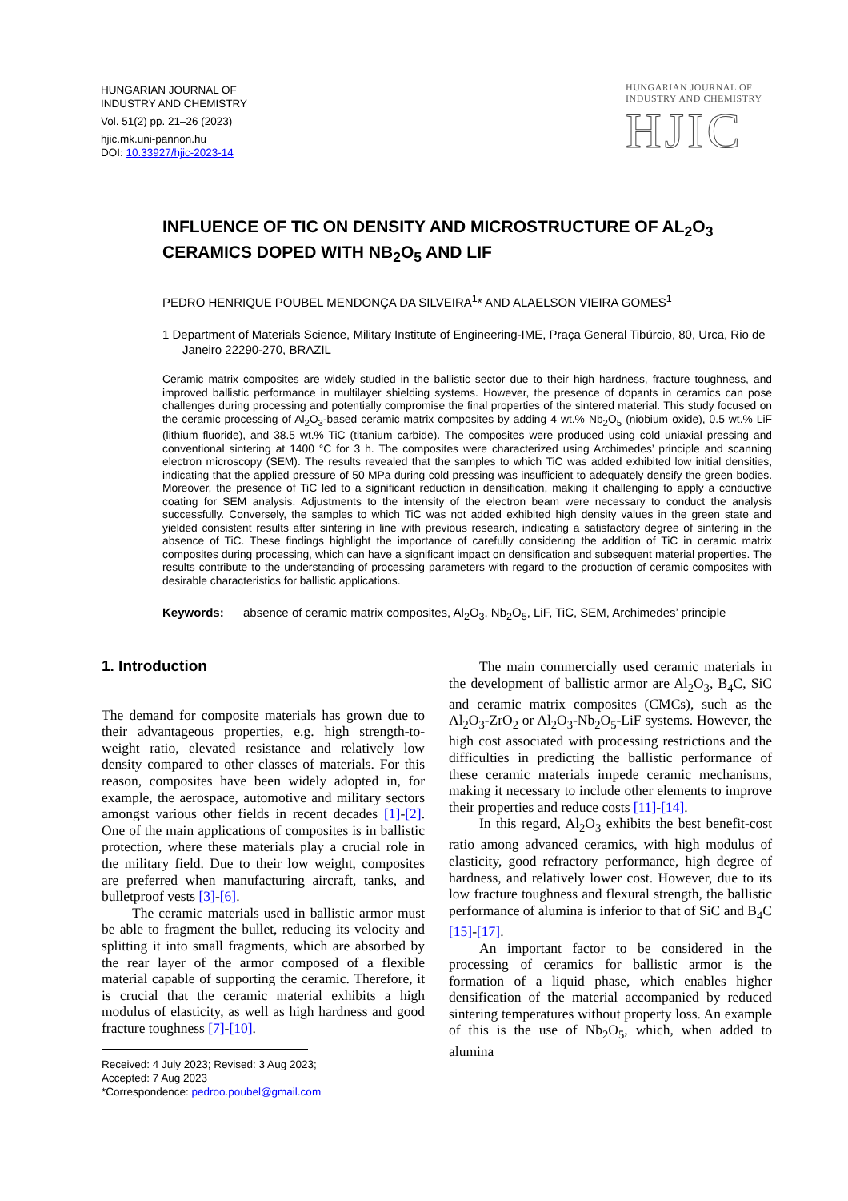HUNGARIAN JOURNAL OF
INDUSTRY AND CHEMISTRY
Vol. 51(2) pp. 21–26 (2023)
hjic.mk.uni-pannon.hu
DOI: 10.33927/hjic-2023-14
HUNGARIAN JOURNAL OF
INDUSTRY AND CHEMISTRY
HJIC
INFLUENCE OF TIC ON DENSITY AND MICROSTRUCTURE OF AL<sub>2</sub>O<sub>3</sub> CERAMICS DOPED WITH NB<sub>2</sub>O<sub>5</sub> AND LIF
PEDRO HENRIQUE POUBEL MENDONÇA DA SILVEIRA<sup>1</sup>* AND ALAELSON VIEIRA GOMES<sup>1</sup>
1 Department of Materials Science, Military Institute of Engineering-IME, Praça General Tibúrcio, 80, Urca, Rio de Janeiro 22290-270, BRAZIL
Ceramic matrix composites are widely studied in the ballistic sector due to their high hardness, fracture toughness, and improved ballistic performance in multilayer shielding systems. However, the presence of dopants in ceramics can pose challenges during processing and potentially compromise the final properties of the sintered material. This study focused on the ceramic processing of Al<sub>2</sub>O<sub>3</sub>-based ceramic matrix composites by adding 4 wt.% Nb<sub>2</sub>O<sub>5</sub> (niobium oxide), 0.5 wt.% LiF (lithium fluoride), and 38.5 wt.% TiC (titanium carbide). The composites were produced using cold uniaxial pressing and conventional sintering at 1400 °C for 3 h. The composites were characterized using Archimedes’ principle and scanning electron microscopy (SEM). The results revealed that the samples to which TiC was added exhibited low initial densities, indicating that the applied pressure of 50 MPa during cold pressing was insufficient to adequately densify the green bodies. Moreover, the presence of TiC led to a significant reduction in densification, making it challenging to apply a conductive coating for SEM analysis. Adjustments to the intensity of the electron beam were necessary to conduct the analysis successfully. Conversely, the samples to which TiC was not added exhibited high density values in the green state and yielded consistent results after sintering in line with previous research, indicating a satisfactory degree of sintering in the absence of TiC. These findings highlight the importance of carefully considering the addition of TiC in ceramic matrix composites during processing, which can have a significant impact on densification and subsequent material properties. The results contribute to the understanding of processing parameters with regard to the production of ceramic composites with desirable characteristics for ballistic applications.
Keywords: absence of ceramic matrix composites, Al<sub>2</sub>O<sub>3</sub>, Nb<sub>2</sub>O<sub>5</sub>, LiF, TiC, SEM, Archimedes’ principle
1. Introduction
The demand for composite materials has grown due to their advantageous properties, e.g. high strength-to-weight ratio, elevated resistance and relatively low density compared to other classes of materials. For this reason, composites have been widely adopted in, for example, the aerospace, automotive and military sectors amongst various other fields in recent decades [1]-[2]. One of the main applications of composites is in ballistic protection, where these materials play a crucial role in the military field. Due to their low weight, composites are preferred when manufacturing aircraft, tanks, and bulletproof vests [3]-[6].
The ceramic materials used in ballistic armor must be able to fragment the bullet, reducing its velocity and splitting it into small fragments, which are absorbed by the rear layer of the armor composed of a flexible material capable of supporting the ceramic. Therefore, it is crucial that the ceramic material exhibits a high modulus of elasticity, as well as high hardness and good fracture toughness [7]-[10].
The main commercially used ceramic materials in the development of ballistic armor are Al<sub>2</sub>O<sub>3</sub>, B<sub>4</sub>C, SiC and ceramic matrix composites (CMCs), such as the Al<sub>2</sub>O<sub>3</sub>-ZrO<sub>2</sub> or Al<sub>2</sub>O<sub>3</sub>-Nb<sub>2</sub>O<sub>5</sub>-LiF systems. However, the high cost associated with processing restrictions and the difficulties in predicting the ballistic performance of these ceramic materials impede ceramic mechanisms, making it necessary to include other elements to improve their properties and reduce costs [11]-[14].
In this regard, Al<sub>2</sub>O<sub>3</sub> exhibits the best benefit-cost ratio among advanced ceramics, with high modulus of elasticity, good refractory performance, high degree of hardness, and relatively lower cost. However, due to its low fracture toughness and flexural strength, the ballistic performance of alumina is inferior to that of SiC and B<sub>4</sub>C [15]-[17].
An important factor to be considered in the processing of ceramics for ballistic armor is the formation of a liquid phase, which enables higher densification of the material accompanied by reduced sintering temperatures without property loss. An example of this is the use of Nb<sub>2</sub>O<sub>5</sub>, which, when added to alumina
Received: 4 July 2023; Revised: 3 Aug 2023;
Accepted: 7 Aug 2023
*Correspondence: pedroo.poubel@gmail.com